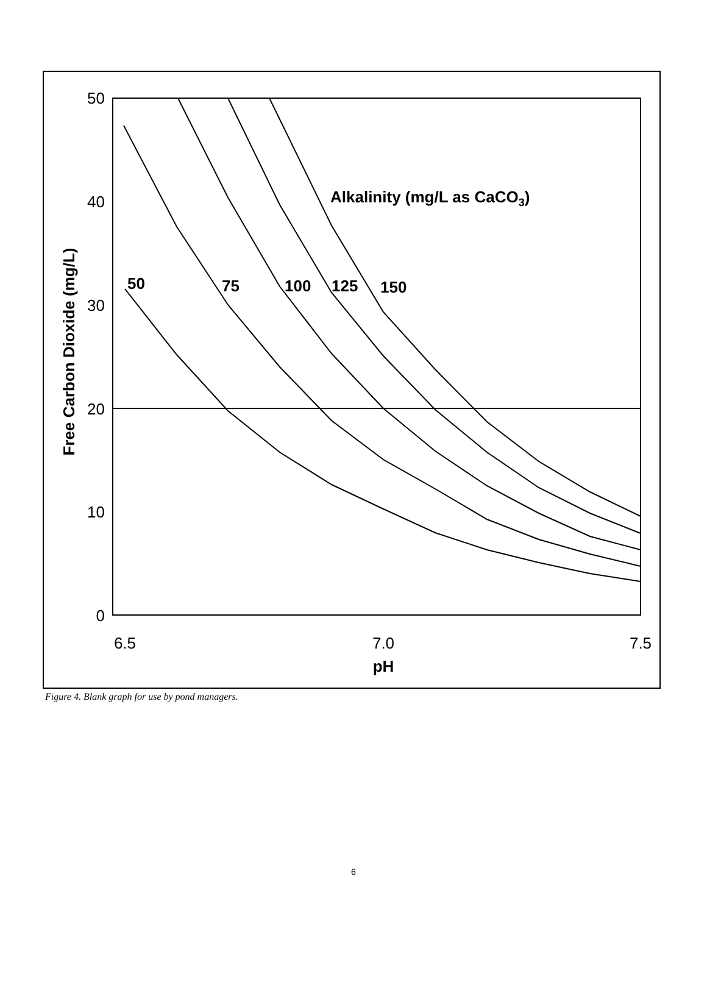50
40
30
20
10
0
6.5
7.0
7.5
pH
Free Carbon Dioxide (mg/L)
Alkalinity (mg/L as CaCO3)
50
75
100
125
150
Figure 4. Blank graph for use by pond managers.
6